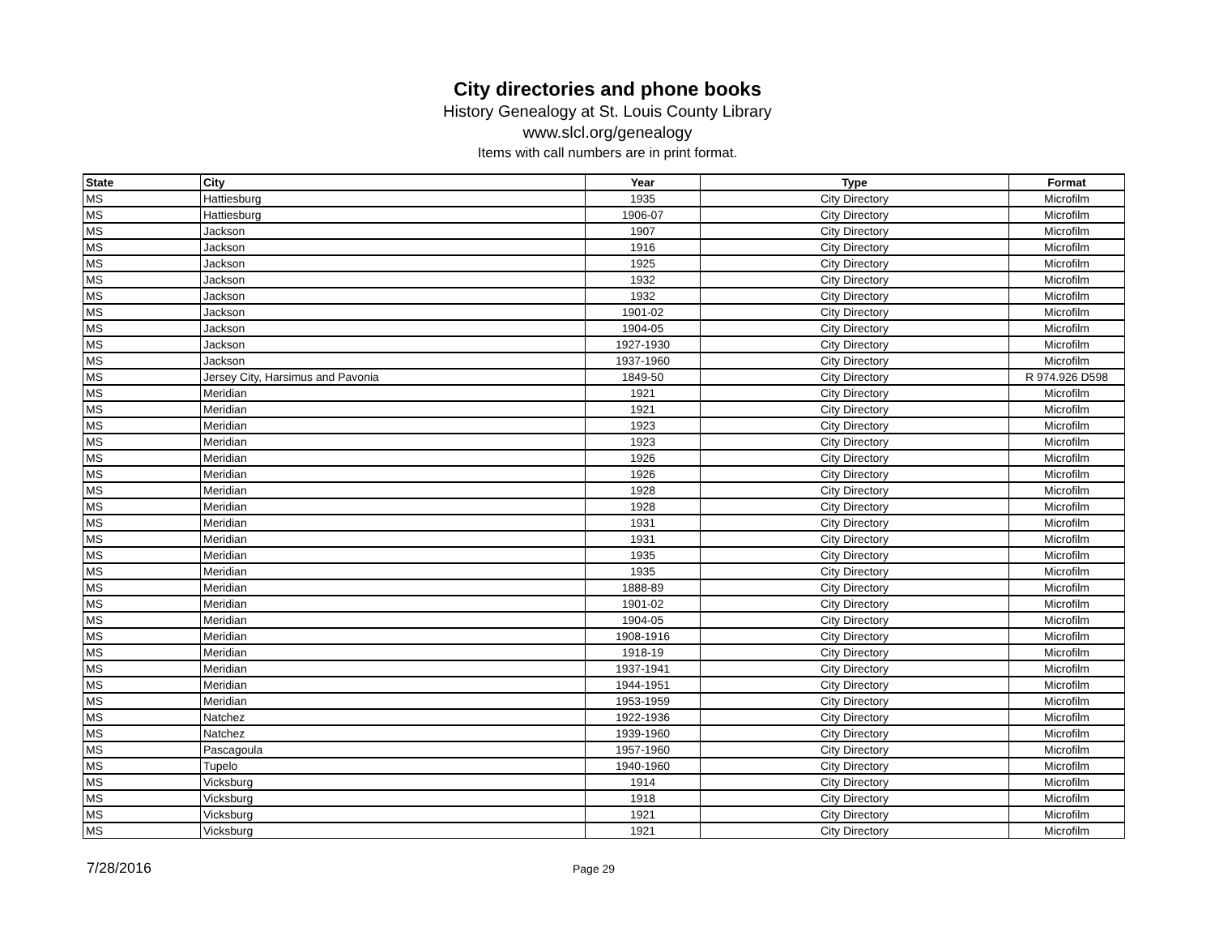City directories and phone books
History Genealogy at St. Louis County Library
www.slcl.org/genealogy
Items with call numbers are in print format.
| State | City | Year | Type | Format |
| --- | --- | --- | --- | --- |
| MS | Hattiesburg | 1935 | City Directory | Microfilm |
| MS | Hattiesburg | 1906-07 | City Directory | Microfilm |
| MS | Jackson | 1907 | City Directory | Microfilm |
| MS | Jackson | 1916 | City Directory | Microfilm |
| MS | Jackson | 1925 | City Directory | Microfilm |
| MS | Jackson | 1932 | City Directory | Microfilm |
| MS | Jackson | 1932 | City Directory | Microfilm |
| MS | Jackson | 1901-02 | City Directory | Microfilm |
| MS | Jackson | 1904-05 | City Directory | Microfilm |
| MS | Jackson | 1927-1930 | City Directory | Microfilm |
| MS | Jackson | 1937-1960 | City Directory | Microfilm |
| MS | Jersey City, Harsimus and Pavonia | 1849-50 | City Directory | R 974.926 D598 |
| MS | Meridian | 1921 | City Directory | Microfilm |
| MS | Meridian | 1921 | City Directory | Microfilm |
| MS | Meridian | 1923 | City Directory | Microfilm |
| MS | Meridian | 1923 | City Directory | Microfilm |
| MS | Meridian | 1926 | City Directory | Microfilm |
| MS | Meridian | 1926 | City Directory | Microfilm |
| MS | Meridian | 1928 | City Directory | Microfilm |
| MS | Meridian | 1928 | City Directory | Microfilm |
| MS | Meridian | 1931 | City Directory | Microfilm |
| MS | Meridian | 1931 | City Directory | Microfilm |
| MS | Meridian | 1935 | City Directory | Microfilm |
| MS | Meridian | 1935 | City Directory | Microfilm |
| MS | Meridian | 1888-89 | City Directory | Microfilm |
| MS | Meridian | 1901-02 | City Directory | Microfilm |
| MS | Meridian | 1904-05 | City Directory | Microfilm |
| MS | Meridian | 1908-1916 | City Directory | Microfilm |
| MS | Meridian | 1918-19 | City Directory | Microfilm |
| MS | Meridian | 1937-1941 | City Directory | Microfilm |
| MS | Meridian | 1944-1951 | City Directory | Microfilm |
| MS | Meridian | 1953-1959 | City Directory | Microfilm |
| MS | Natchez | 1922-1936 | City Directory | Microfilm |
| MS | Natchez | 1939-1960 | City Directory | Microfilm |
| MS | Pascagoula | 1957-1960 | City Directory | Microfilm |
| MS | Tupelo | 1940-1960 | City Directory | Microfilm |
| MS | Vicksburg | 1914 | City Directory | Microfilm |
| MS | Vicksburg | 1918 | City Directory | Microfilm |
| MS | Vicksburg | 1921 | City Directory | Microfilm |
| MS | Vicksburg | 1921 | City Directory | Microfilm |
7/28/2016 Page 29